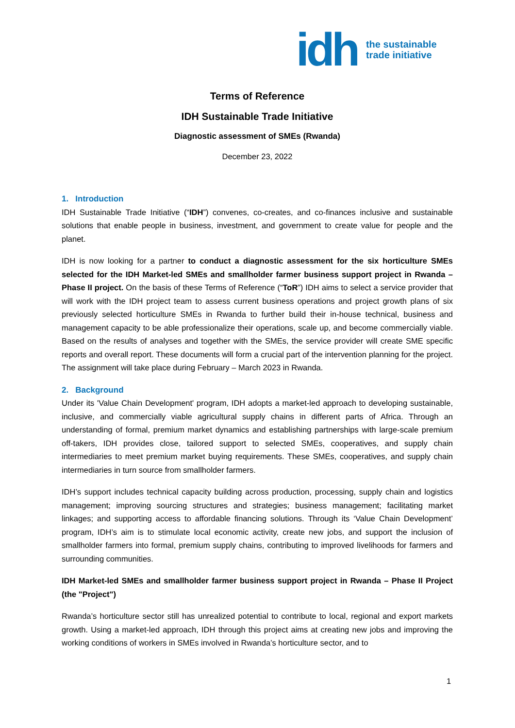idh
the sustainable
trade initiative
Terms of Reference
IDH Sustainable Trade Initiative
Diagnostic assessment of SMEs (Rwanda)
December 23, 2022
1. Introduction
IDH Sustainable Trade Initiative (“IDH”) convenes, co-creates, and co-finances inclusive and sustainable solutions that enable people in business, investment, and government to create value for people and the planet.
IDH is now looking for a partner to conduct a diagnostic assessment for the six horticulture SMEs selected for the IDH Market-led SMEs and smallholder farmer business support project in Rwanda – Phase II project. On the basis of these Terms of Reference (“ToR”) IDH aims to select a service provider that will work with the IDH project team to assess current business operations and project growth plans of six previously selected horticulture SMEs in Rwanda to further build their in-house technical, business and management capacity to be able professionalize their operations, scale up, and become commercially viable. Based on the results of analyses and together with the SMEs, the service provider will create SME specific reports and overall report. These documents will form a crucial part of the intervention planning for the project. The assignment will take place during February – March 2023 in Rwanda.
2. Background
Under its 'Value Chain Development' program, IDH adopts a market-led approach to developing sustainable, inclusive, and commercially viable agricultural supply chains in different parts of Africa. Through an understanding of formal, premium market dynamics and establishing partnerships with large-scale premium off-takers, IDH provides close, tailored support to selected SMEs, cooperatives, and supply chain intermediaries to meet premium market buying requirements. These SMEs, cooperatives, and supply chain intermediaries in turn source from smallholder farmers.
IDH’s support includes technical capacity building across production, processing, supply chain and logistics management; improving sourcing structures and strategies; business management; facilitating market linkages; and supporting access to affordable financing solutions. Through its ‘Value Chain Development’ program, IDH’s aim is to stimulate local economic activity, create new jobs, and support the inclusion of smallholder farmers into formal, premium supply chains, contributing to improved livelihoods for farmers and surrounding communities.
IDH Market-led SMEs and smallholder farmer business support project in Rwanda – Phase II Project (the "Project")
Rwanda’s horticulture sector still has unrealized potential to contribute to local, regional and export markets growth. Using a market-led approach, IDH through this project aims at creating new jobs and improving the working conditions of workers in SMEs involved in Rwanda’s horticulture sector, and to
1